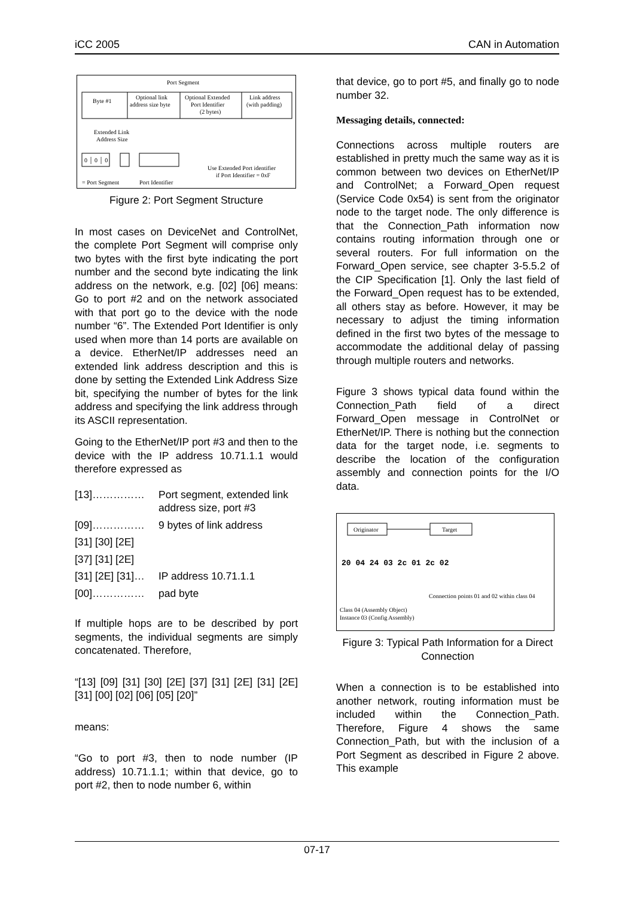iCC 2005 CAN in Automation
Port Segment
Byte #1
Optional link
address size byte
Optional Extended
Port Identifier
(2 bytes)
Link address
(with padding)
Extended Link
Address Size
0 │ 0 │ 0
Use Extended Port identifier
if Port Identifier = 0xF
= Port Segment
Port Identifier
Figure 2: Port Segment Structure
In most cases on DeviceNet and ControlNet, the complete Port Segment will comprise only two bytes with the first byte indicating the port number and the second byte indicating the link address on the network, e.g. [02] [06] means: Go to port #2 and on the network associated with that port go to the device with the node number “6”. The Extended Port Identifier is only used when more than 14 ports are available on a device. EtherNet/IP addresses need an extended link address description and this is done by setting the Extended Link Address Size bit, specifying the number of bytes for the link address and specifying the link address through its ASCII representation.
Going to the EtherNet/IP port #3 and then to the device with the IP address 10.71.1.1 would therefore expressed as
[13]…………… Port segment, extended link address size, port #3
[09]…………… 9 bytes of link address
[31] [30] [2E]
[37] [31] [2E]
[31] [2E] [31]… IP address 10.71.1.1
[00]…………… pad byte
If multiple hops are to be described by port segments, the individual segments are simply concatenated. Therefore,
“[13] [09] [31] [30] [2E] [37] [31] [2E] [31] [2E] [31] [00] [02] [06] [05] [20]”
means:
“Go to port #3, then to node number (IP address) 10.71.1.1; within that device, go to port #2, then to node number 6, within
that device, go to port #5, and finally go to node number 32.
Messaging details, connected:
Connections across multiple routers are established in pretty much the same way as it is common between two devices on EtherNet/IP and ControlNet; a Forward_Open request (Service Code 0x54) is sent from the originator node to the target node. The only difference is that the Connection_Path information now contains routing information through one or several routers. For full information on the Forward_Open service, see chapter 3-5.5.2 of the CIP Specification [1]. Only the last field of the Forward_Open request has to be extended, all others stay as before. However, it may be necessary to adjust the timing information defined in the first two bytes of the message to accommodate the additional delay of passing through multiple routers and networks.
Figure 3 shows typical data found within the Connection_Path field of a direct Forward_Open message in ControlNet or EtherNet/IP. There is nothing but the connection data for the target node, i.e. segments to describe the location of the configuration assembly and connection points for the I/O data.
Originator
Target
20 04 24 03 2c 01 2c 02
Connection points 01 and 02 within class 04
Class 04 (Assembly Object)
Instance 03 (Config Assembly)
Figure 3: Typical Path Information for a Direct Connection
When a connection is to be established into another network, routing information must be included within the Connection_Path. Therefore, Figure 4 shows the same Connection_Path, but with the inclusion of a Port Segment as described in Figure 2 above. This example
07-17